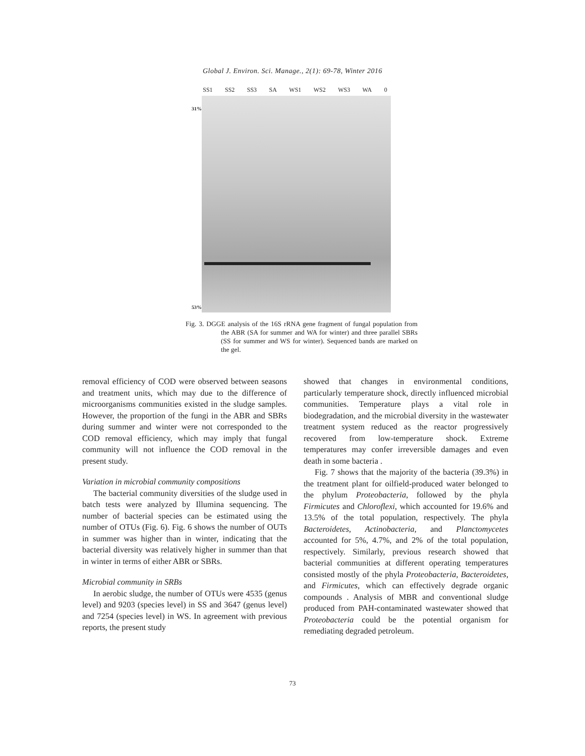Global J. Environ. Sci. Manage., 2(1): 69-78, Winter 2016
SS1 SS2 SS3 SA WS1 WS2 WS3 WA 0
31%
53%
Fig. 3. DGGE analysis of the 16S rRNA gene fragment of fungal population from the ABR (SA for summer and WA for winter) and three parallel SBRs (SS for summer and WS for winter). Sequenced bands are marked on the gel.
removal efficiency of COD were observed between seasons and treatment units, which may due to the difference of microorganisms communities existed in the sludge samples. However, the proportion of the fungi in the ABR and SBRs during summer and winter were not corresponded to the COD removal efficiency, which may imply that fungal community will not influence the COD removal in the present study.
Variation in microbial community compositions
The bacterial community diversities of the sludge used in batch tests were analyzed by Illumina sequencing. The number of bacterial species can be estimated using the number of OTUs (Fig. 6). Fig. 6 shows the number of OUTs in summer was higher than in winter, indicating that the bacterial diversity was relatively higher in summer than that in winter in terms of either ABR or SBRs.
Microbial community in SRBs
In aerobic sludge, the number of OTUs were 4535 (genus level) and 9203 (species level) in SS and 3647 (genus level) and 7254 (species level) in WS. In agreement with previous reports, the present study
showed that changes in environmental conditions, particularly temperature shock, directly influenced microbial communities. Temperature plays a vital role in biodegradation, and the microbial diversity in the wastewater treatment system reduced as the reactor progressively recovered from low-temperature shock. Extreme temperatures may confer irreversible damages and even death in some bacteria .
Fig. 7 shows that the majority of the bacteria (39.3%) in the treatment plant for oilfield-produced water belonged to the phylum Proteobacteria, followed by the phyla Firmicutes and Chloroflexi, which accounted for 19.6% and 13.5% of the total population, respectively. The phyla Bacteroidetes, Actinobacteria, and Planctomycetes accounted for 5%, 4.7%, and 2% of the total population, respectively. Similarly, previous research showed that bacterial communities at different operating temperatures consisted mostly of the phyla Proteobacteria, Bacteroidetes, and Firmicutes, which can effectively degrade organic compounds . Analysis of MBR and conventional sludge produced from PAH-contaminated wastewater showed that Proteobacteria could be the potential organism for remediating degraded petroleum.
73